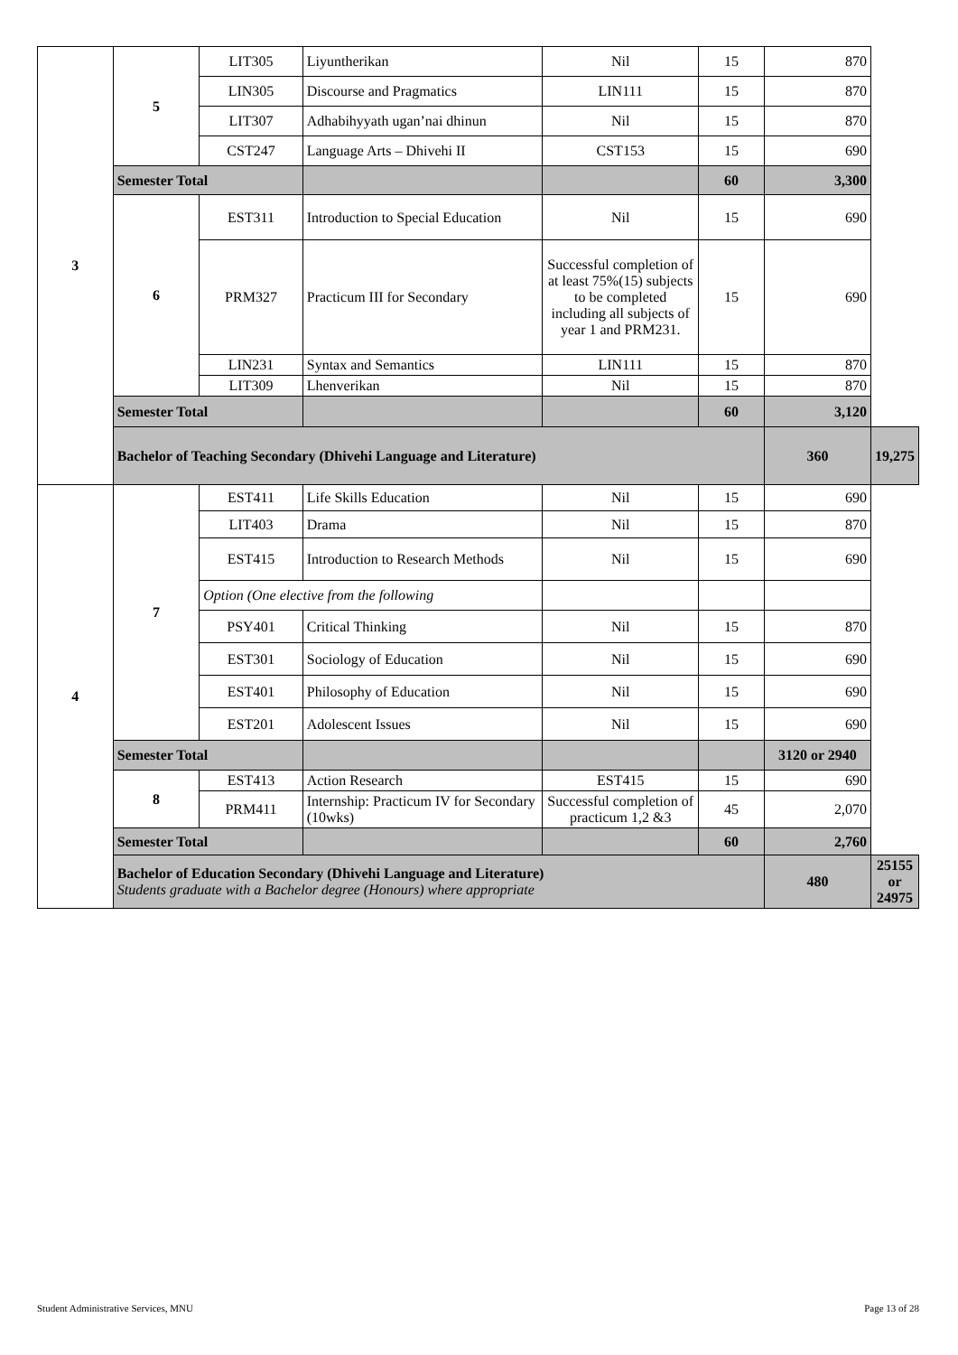| 3 | 5 | LIT305 | Liyuntherikan | Nil | 15 | 870 | |
| | | LIN305 | Discourse and Pragmatics | LIN111 | 15 | 870 | |
| | | LIT307 | Adhabihyyath ugan’nai dhinun | Nil | 15 | 870 | |
| | | CST247 | Language Arts – Dhivehi II | CST153 | 15 | 690 | |
| | Semester Total | | | | 60 | 3,300 | |
| | 6 | EST311 | Introduction to Special Education | Nil | 15 | 690 | |
| | | PRM327 | Practicum III for Secondary | Successful completion of at least 75%(15) subjects to be completed including all subjects of year 1 and PRM231. | 15 | 690 | |
| | | LIN231 | Syntax and Semantics | LIN111 | 15 | 870 | |
| | | LIT309 | Lhenverikan | Nil | 15 | 870 | |
| | Semester Total | | | | 60 | 3,120 | |
| | Bachelor of Teaching Secondary (Dhivehi Language and Literature) | | | | | 360 | 19,275 |
| 4 | 7 | EST411 | Life Skills Education | Nil | 15 | 690 | |
| | | LIT403 | Drama | Nil | 15 | 870 | |
| | | EST415 | Introduction to Research Methods | Nil | 15 | 690 | |
| | | Option (One elective from the following | | | | | |
| | | PSY401 | Critical Thinking | Nil | 15 | 870 | |
| | | EST301 | Sociology of Education | Nil | 15 | 690 | |
| | | EST401 | Philosophy of Education | Nil | 15 | 690 | |
| | | EST201 | Adolescent Issues | Nil | 15 | 690 | |
| | Semester Total | | | | | 3120 or 2940 | |
| | 8 | EST413 | Action Research | EST415 | 15 | 690 | |
| | | PRM411 | Internship: Practicum IV for Secondary (10wks) | Successful completion of practicum 1,2 &3 | 45 | 2,070 | |
| | Semester Total | | | | 60 | 2,760 | |
| | Bachelor of Education Secondary (Dhivehi Language and Literature) Students graduate with a Bachelor degree (Honours) where appropriate | | | | | 480 | 25155 or 24975 |
Student Administrative Services, MNU Page 13 of 28